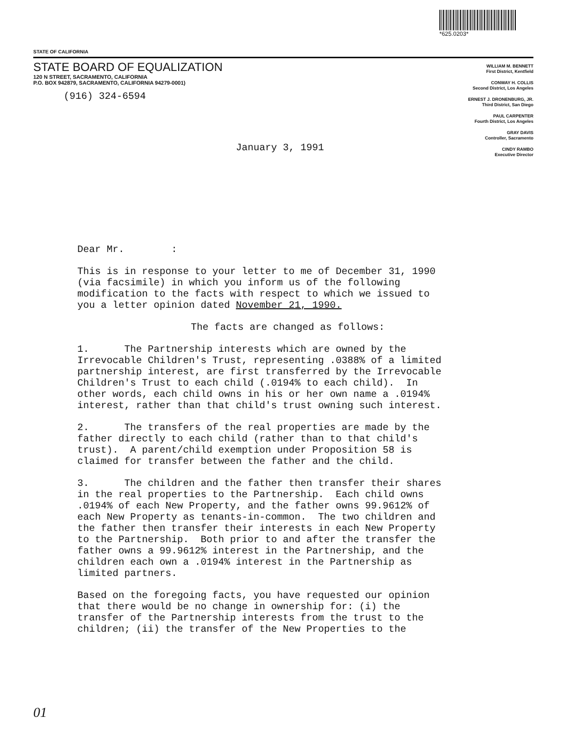*625.0203*
STATE OF CALIFORNIA
STATE BOARD OF EQUALIZATION
120 N STREET, SACRAMENTO, CALIFORNIA
P.O. BOX 942879, SACRAMENTO, CALIFORNIA 94279-0001)
(916) 324-6594
WILLIAM M. BENNETT
First District, Kentfield
CONWAY H. COLLIS
Second District, Los Angeles
ERNEST J. DRONENBURG, JR.
Third District, San Diego
PAUL CARPENTER
Fourth District, Los Angeles
GRAY DAVIS
Controller, Sacramento
CINDY RAMBO
Executive Director
January 3, 1991
Dear Mr. :
This is in response to your letter to me of December 31, 1990 (via facsimile) in which you inform us of the following modification to the facts with respect to which we issued to you a letter opinion dated November 21, 1990.
The facts are changed as follows:
1. The Partnership interests which are owned by the Irrevocable Children's Trust, representing .0388% of a limited partnership interest, are first transferred by the Irrevocable Children's Trust to each child (.0194% to each child). In other words, each child owns in his or her own name a .0194% interest, rather than that child's trust owning such interest.
2. The transfers of the real properties are made by the father directly to each child (rather than to that child's trust). A parent/child exemption under Proposition 58 is claimed for transfer between the father and the child.
3. The children and the father then transfer their shares in the real properties to the Partnership. Each child owns .0194% of each New Property, and the father owns 99.9612% of each New Property as tenants-in-common. The two children and the father then transfer their interests in each New Property to the Partnership. Both prior to and after the transfer the father owns a 99.9612% interest in the Partnership, and the children each own a .0194% interest in the Partnership as limited partners.
Based on the foregoing facts, you have requested our opinion that there would be no change in ownership for: (i) the transfer of the Partnership interests from the trust to the children; (ii) the transfer of the New Properties to the
01